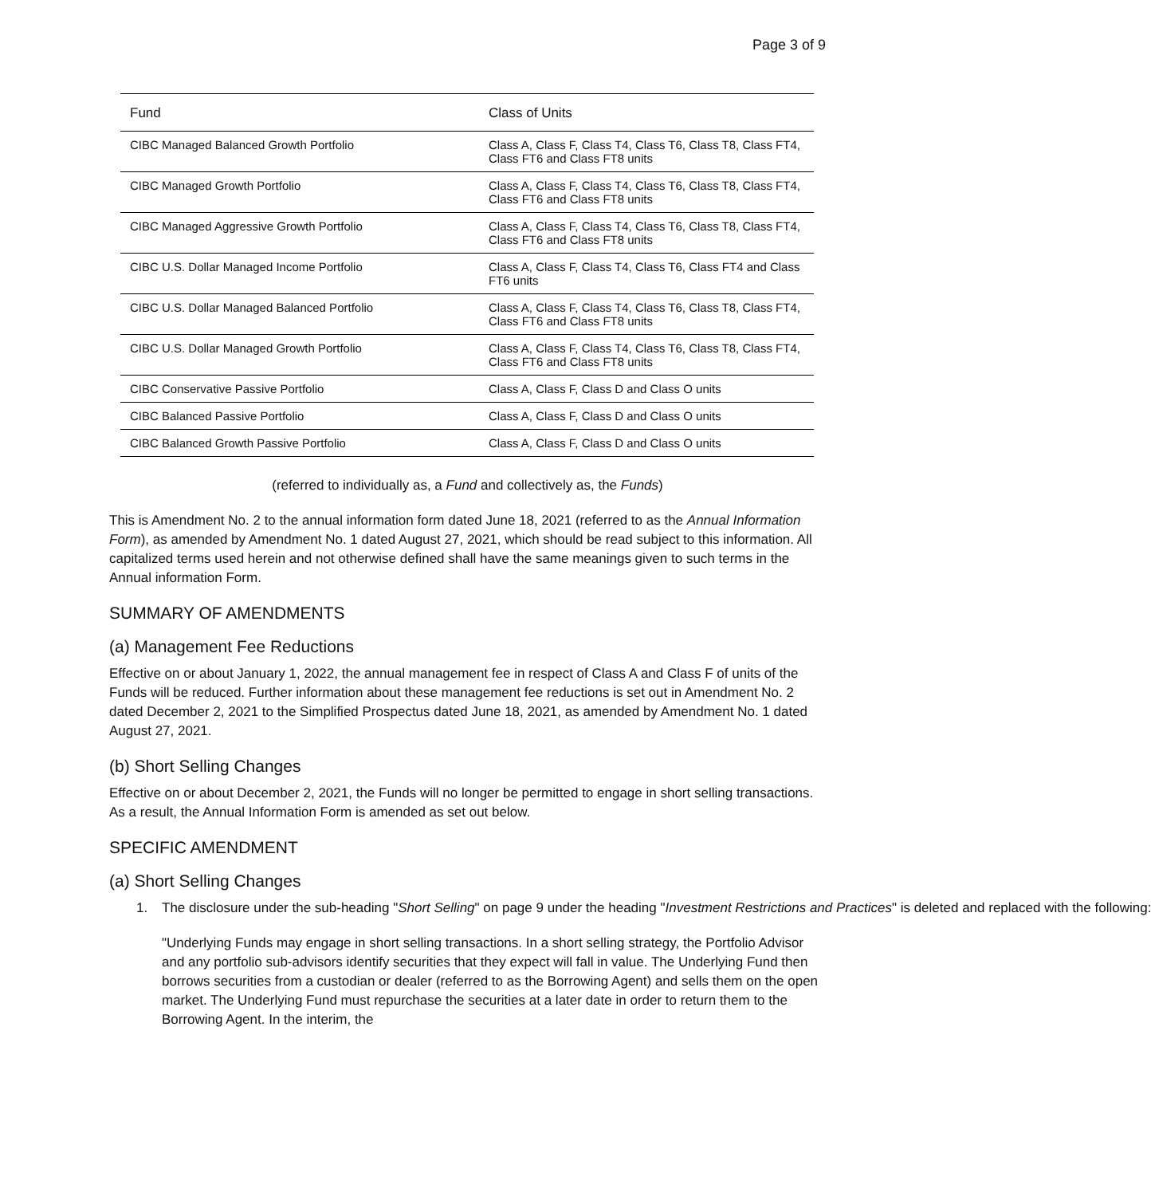Page 3 of 9
| Fund | Class of Units |
| --- | --- |
| CIBC Managed Balanced Growth Portfolio | Class A, Class F, Class T4, Class T6, Class T8, Class FT4, Class FT6 and Class FT8 units |
| CIBC Managed Growth Portfolio | Class A, Class F, Class T4, Class T6, Class T8, Class FT4, Class FT6 and Class FT8 units |
| CIBC Managed Aggressive Growth Portfolio | Class A, Class F, Class T4, Class T6, Class T8, Class FT4, Class FT6 and Class FT8 units |
| CIBC U.S. Dollar Managed Income Portfolio | Class A, Class F, Class T4, Class T6, Class FT4 and Class FT6 units |
| CIBC U.S. Dollar Managed Balanced Portfolio | Class A, Class F, Class T4, Class T6, Class T8, Class FT4, Class FT6 and Class FT8 units |
| CIBC U.S. Dollar Managed Growth Portfolio | Class A, Class F, Class T4, Class T6, Class T8, Class FT4, Class FT6 and Class FT8 units |
| CIBC Conservative Passive Portfolio | Class A, Class F, Class D and Class O units |
| CIBC Balanced Passive Portfolio | Class A, Class F, Class D and Class O units |
| CIBC Balanced Growth Passive Portfolio | Class A, Class F, Class D and Class O units |
(referred to individually as, a Fund and collectively as, the Funds)
This is Amendment No. 2 to the annual information form dated June 18, 2021 (referred to as the Annual Information Form), as amended by Amendment No. 1 dated August 27, 2021, which should be read subject to this information. All capitalized terms used herein and not otherwise defined shall have the same meanings given to such terms in the Annual information Form.
SUMMARY OF AMENDMENTS
(a) Management Fee Reductions
Effective on or about January 1, 2022, the annual management fee in respect of Class A and Class F of units of the Funds will be reduced. Further information about these management fee reductions is set out in Amendment No. 2 dated December 2, 2021 to the Simplified Prospectus dated June 18, 2021, as amended by Amendment No. 1 dated August 27, 2021.
(b) Short Selling Changes
Effective on or about December 2, 2021, the Funds will no longer be permitted to engage in short selling transactions. As a result, the Annual Information Form is amended as set out below.
SPECIFIC AMENDMENT
(a) Short Selling Changes
1. The disclosure under the sub-heading "Short Selling" on page 9 under the heading "Investment Restrictions and Practices" is deleted and replaced with the following:
"Underlying Funds may engage in short selling transactions. In a short selling strategy, the Portfolio Advisor and any portfolio sub-advisors identify securities that they expect will fall in value. The Underlying Fund then borrows securities from a custodian or dealer (referred to as the Borrowing Agent) and sells them on the open market. The Underlying Fund must repurchase the securities at a later date in order to return them to the Borrowing Agent. In the interim, the